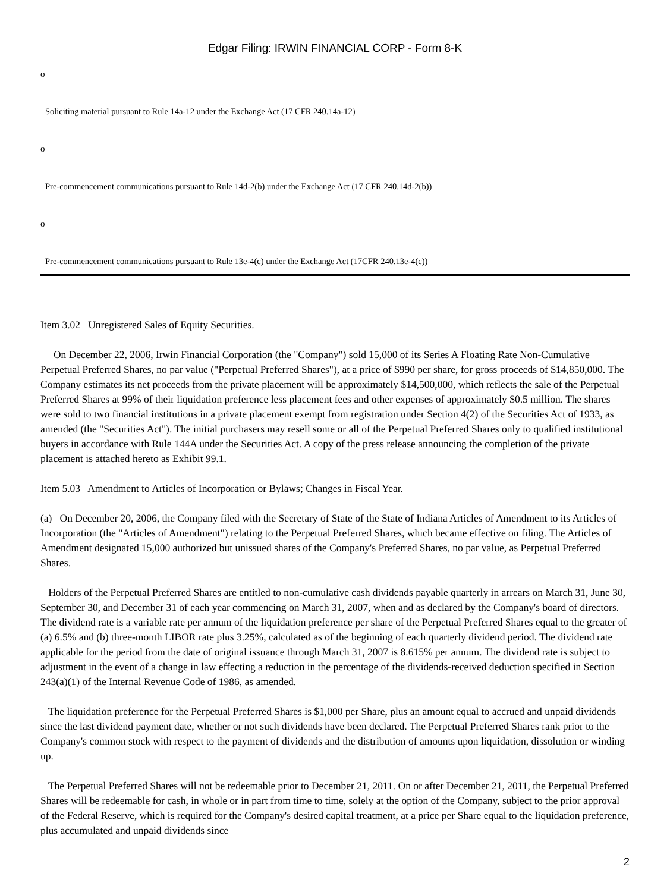Edgar Filing: IRWIN FINANCIAL CORP - Form 8-K
o
Soliciting material pursuant to Rule 14a-12 under the Exchange Act (17 CFR 240.14a-12)
o
Pre-commencement communications pursuant to Rule 14d-2(b) under the Exchange Act (17 CFR 240.14d-2(b))
o
Pre-commencement communications pursuant to Rule 13e-4(c) under the Exchange Act (17CFR 240.13e-4(c))
Item 3.02 Unregistered Sales of Equity Securities.
On December 22, 2006, Irwin Financial Corporation (the "Company") sold 15,000 of its Series A Floating Rate Non-Cumulative Perpetual Preferred Shares, no par value ("Perpetual Preferred Shares"), at a price of $990 per share, for gross proceeds of $14,850,000. The Company estimates its net proceeds from the private placement will be approximately $14,500,000, which reflects the sale of the Perpetual Preferred Shares at 99% of their liquidation preference less placement fees and other expenses of approximately $0.5 million. The shares were sold to two financial institutions in a private placement exempt from registration under Section 4(2) of the Securities Act of 1933, as amended (the "Securities Act"). The initial purchasers may resell some or all of the Perpetual Preferred Shares only to qualified institutional buyers in accordance with Rule 144A under the Securities Act. A copy of the press release announcing the completion of the private placement is attached hereto as Exhibit 99.1.
Item 5.03 Amendment to Articles of Incorporation or Bylaws; Changes in Fiscal Year.
(a) On December 20, 2006, the Company filed with the Secretary of State of the State of Indiana Articles of Amendment to its Articles of Incorporation (the "Articles of Amendment") relating to the Perpetual Preferred Shares, which became effective on filing. The Articles of Amendment designated 15,000 authorized but unissued shares of the Company's Preferred Shares, no par value, as Perpetual Preferred Shares.
Holders of the Perpetual Preferred Shares are entitled to non-cumulative cash dividends payable quarterly in arrears on March 31, June 30, September 30, and December 31 of each year commencing on March 31, 2007, when and as declared by the Company's board of directors. The dividend rate is a variable rate per annum of the liquidation preference per share of the Perpetual Preferred Shares equal to the greater of (a) 6.5% and (b) three-month LIBOR rate plus 3.25%, calculated as of the beginning of each quarterly dividend period. The dividend rate applicable for the period from the date of original issuance through March 31, 2007 is 8.615% per annum. The dividend rate is subject to adjustment in the event of a change in law effecting a reduction in the percentage of the dividends-received deduction specified in Section 243(a)(1) of the Internal Revenue Code of 1986, as amended.
The liquidation preference for the Perpetual Preferred Shares is $1,000 per Share, plus an amount equal to accrued and unpaid dividends since the last dividend payment date, whether or not such dividends have been declared. The Perpetual Preferred Shares rank prior to the Company's common stock with respect to the payment of dividends and the distribution of amounts upon liquidation, dissolution or winding up.
The Perpetual Preferred Shares will not be redeemable prior to December 21, 2011. On or after December 21, 2011, the Perpetual Preferred Shares will be redeemable for cash, in whole or in part from time to time, solely at the option of the Company, subject to the prior approval of the Federal Reserve, which is required for the Company's desired capital treatment, at a price per Share equal to the liquidation preference, plus accumulated and unpaid dividends since
2